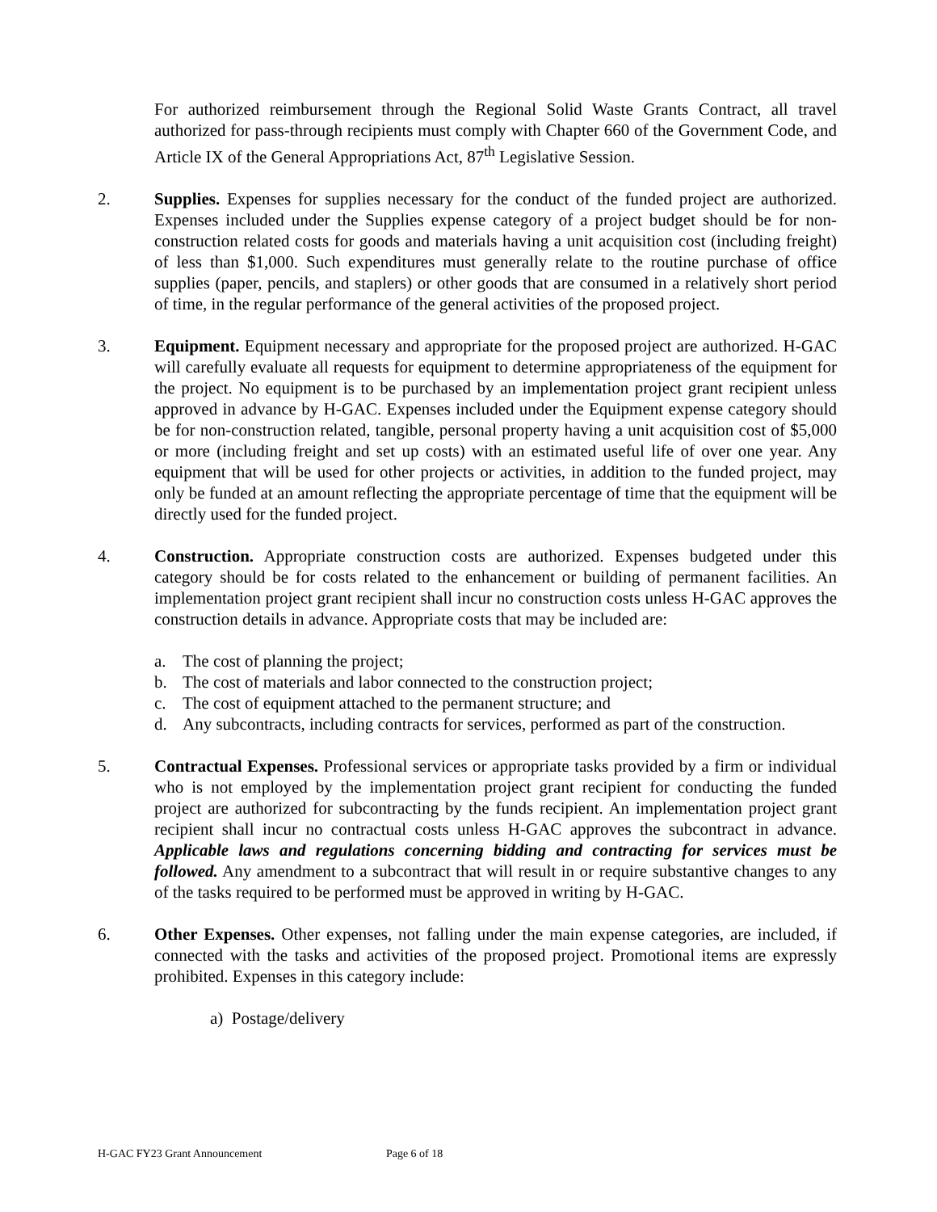For authorized reimbursement through the Regional Solid Waste Grants Contract, all travel authorized for pass-through recipients must comply with Chapter 660 of the Government Code, and Article IX of the General Appropriations Act, 87<sup>th</sup> Legislative Session.
2. Supplies. Expenses for supplies necessary for the conduct of the funded project are authorized. Expenses included under the Supplies expense category of a project budget should be for non-construction related costs for goods and materials having a unit acquisition cost (including freight) of less than $1,000. Such expenditures must generally relate to the routine purchase of office supplies (paper, pencils, and staplers) or other goods that are consumed in a relatively short period of time, in the regular performance of the general activities of the proposed project.
3. Equipment. Equipment necessary and appropriate for the proposed project are authorized. H-GAC will carefully evaluate all requests for equipment to determine appropriateness of the equipment for the project. No equipment is to be purchased by an implementation project grant recipient unless approved in advance by H-GAC. Expenses included under the Equipment expense category should be for non-construction related, tangible, personal property having a unit acquisition cost of $5,000 or more (including freight and set up costs) with an estimated useful life of over one year. Any equipment that will be used for other projects or activities, in addition to the funded project, may only be funded at an amount reflecting the appropriate percentage of time that the equipment will be directly used for the funded project.
4. Construction. Appropriate construction costs are authorized. Expenses budgeted under this category should be for costs related to the enhancement or building of permanent facilities. An implementation project grant recipient shall incur no construction costs unless H-GAC approves the construction details in advance. Appropriate costs that may be included are:
a. The cost of planning the project;
b. The cost of materials and labor connected to the construction project;
c. The cost of equipment attached to the permanent structure; and
d. Any subcontracts, including contracts for services, performed as part of the construction.
5. Contractual Expenses. Professional services or appropriate tasks provided by a firm or individual who is not employed by the implementation project grant recipient for conducting the funded project are authorized for subcontracting by the funds recipient. An implementation project grant recipient shall incur no contractual costs unless H-GAC approves the subcontract in advance. Applicable laws and regulations concerning bidding and contracting for services must be followed. Any amendment to a subcontract that will result in or require substantive changes to any of the tasks required to be performed must be approved in writing by H-GAC.
6. Other Expenses. Other expenses, not falling under the main expense categories, are included, if connected with the tasks and activities of the proposed project. Promotional items are expressly prohibited. Expenses in this category include:
a) Postage/delivery
H-GAC FY23 Grant Announcement Page 6 of 18